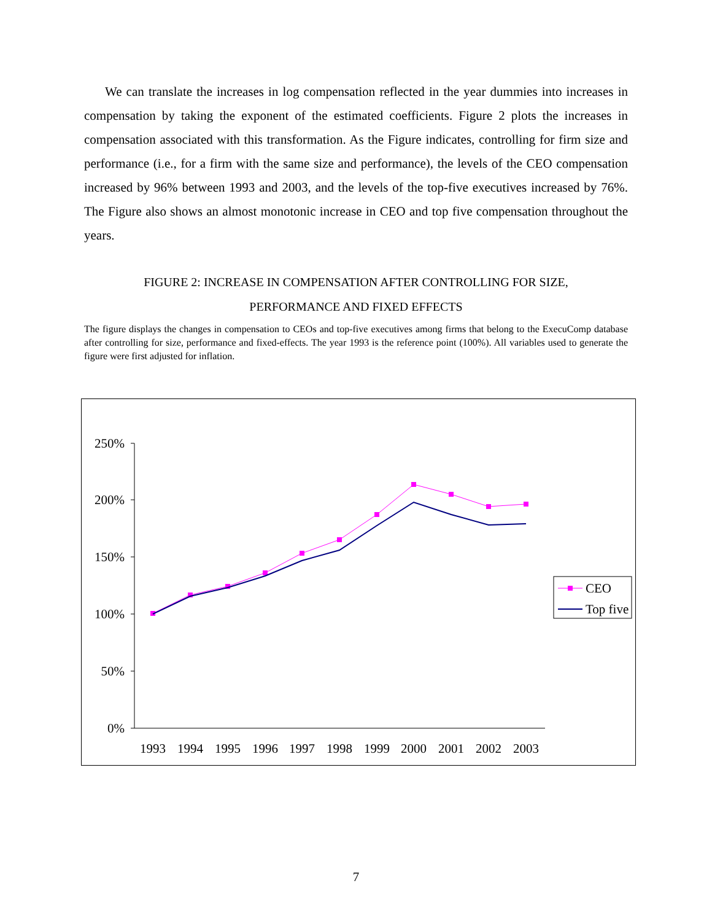We can translate the increases in log compensation reflected in the year dummies into increases in compensation by taking the exponent of the estimated coefficients. Figure 2 plots the increases in compensation associated with this transformation. As the Figure indicates, controlling for firm size and performance (i.e., for a firm with the same size and performance), the levels of the CEO compensation increased by 96% between 1993 and 2003, and the levels of the top-five executives increased by 76%. The Figure also shows an almost monotonic increase in CEO and top five compensation throughout the years.
FIGURE 2: INCREASE IN COMPENSATION AFTER CONTROLLING FOR SIZE,
PERFORMANCE AND FIXED EFFECTS
The figure displays the changes in compensation to CEOs and top-five executives among firms that belong to the ExecuComp database after controlling for size, performance and fixed-effects. The year 1993 is the reference point (100%). All variables used to generate the figure were first adjusted for inflation.
250%
200%
150%
100%
50%
0%
1993
1994
1995
1996
1997
1998
1999
2000
2001
2002
2003
CEO
Top five
7